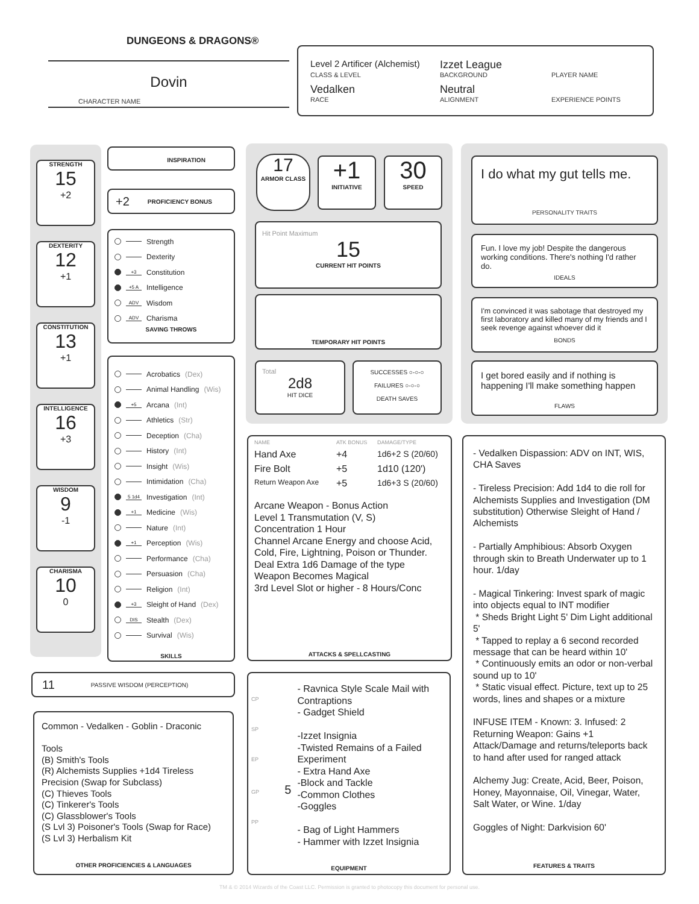DUNGEONS & DRAGONS®
Dovin
CHARACTER NAME
Level 2 Artificer (Alchemist)
Izzet League
CLASS & LEVEL
BACKGROUND
PLAYER NAME
Vedalken
Neutral
RACE
ALIGNMENT
EXPERIENCE POINTS
STRENGTH
15
+2
DEXTERITY
12
+1
CONSTITUTION
13
+1
INTELLIGENCE
16
+3
WISDOM
9
-1
CHARISMA
10
0
INSPIRATION
+2 PROFICIENCY BONUS
Strength
Dexterity
+3 Constitution
+5 A Intelligence
ADV Wisdom
ADV Charisma
SAVING THROWS
Acrobatics (Dex)
Animal Handling (Wis)
+5 Arcana (Int)
Athletics (Str)
Deception (Cha)
History (Int)
Insight (Wis)
Intimidation (Cha)
5 1d4 Investigation (Int)
+1 Medicine (Wis)
Nature (Int)
+1 Perception (Wis)
Performance (Cha)
Persuasion (Cha)
Religion (Int)
+3 Sleight of Hand (Dex)
DIS Stealth (Dex)
Survival (Wis)
SKILLS
11 PASSIVE WISDOM (PERCEPTION)
Common - Vedalken - Goblin - Draconic
Tools
(B) Smith's Tools
(R) Alchemists Supplies +1d4 Tireless Precision (Swap for Subclass)
(C) Thieves Tools
(C) Tinkerer's Tools
(C) Glassblower's Tools
(S Lvl 3) Poisoner's Tools (Swap for Race)
(S Lvl 3) Herbalism Kit
OTHER PROFICIENCIES & LANGUAGES
17
ARMOR CLASS
+1
INITIATIVE
30
SPEED
Hit Point Maximum
15
CURRENT HIT POINTS
TEMPORARY HIT POINTS
Total
2d8
HIT DICE
SUCCESSES ○-○-○
FAILURES ○-○-○
DEATH SAVES
NAME
ATK BONUS
DAMAGE/TYPE
Hand Axe
+4
1d6+2 S (20/60)
Fire Bolt
+5
1d10 (120')
Return Weapon Axe
+5
1d6+3 S (20/60)
Arcane Weapon - Bonus Action
Level 1 Transmutation (V, S)
Concentration 1 Hour
Channel Arcane Energy and choose Acid, Cold, Fire, Lightning, Poison or Thunder.
Deal Extra 1d6 Damage of the type
Weapon Becomes Magical
3rd Level Slot or higher - 8 Hours/Conc
ATTACKS & SPELLCASTING
CP
SP
EP
GP 5
PP
- Ravnica Style Scale Mail with Contraptions
- Gadget Shield
-Izzet Insignia
-Twisted Remains of a Failed Experiment
- Extra Hand Axe
-Block and Tackle
-Common Clothes
-Goggles
- Bag of Light Hammers
- Hammer with Izzet Insignia
EQUIPMENT
I do what my gut tells me.
PERSONALITY TRAITS
Fun. I love my job! Despite the dangerous working conditions. There's nothing I'd rather do.
IDEALS
I'm convinced it was sabotage that destroyed my first laboratory and killed many of my friends and I seek revenge against whoever did it
BONDS
I get bored easily and if nothing is happening I'll make something happen
FLAWS
- Vedalken Dispassion: ADV on INT, WIS, CHA Saves
- Tireless Precision: Add 1d4 to die roll for Alchemists Supplies and Investigation (DM substitution) Otherwise Sleight of Hand / Alchemists
- Partially Amphibious: Absorb Oxygen through skin to Breath Underwater up to 1 hour. 1/day
- Magical Tinkering: Invest spark of magic into objects equal to INT modifier
* Sheds Bright Light 5' Dim Light additional 5'
* Tapped to replay a 6 second recorded message that can be heard within 10'
* Continuously emits an odor or non-verbal sound up to 10'
* Static visual effect. Picture, text up to 25 words, lines and shapes or a mixture
INFUSE ITEM - Known: 3. Infused: 2
Returning Weapon: Gains +1 Attack/Damage and returns/teleports back to hand after used for ranged attack
Alchemy Jug: Create, Acid, Beer, Poison, Honey, Mayonnaise, Oil, Vinegar, Water, Salt Water, or Wine. 1/day
Goggles of Night: Darkvision 60'
FEATURES & TRAITS
TM & © 2014 Wizards of the Coast LLC. Permission is granted to photocopy this document for personal use.